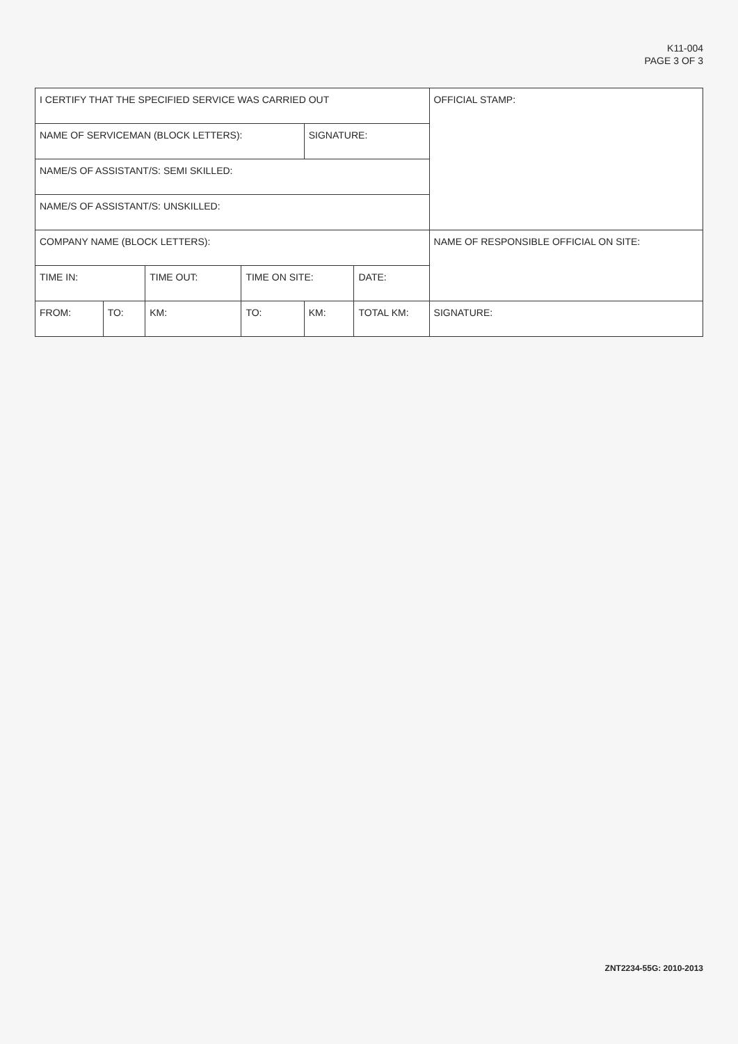K11-004
PAGE 3 OF 3
| I CERTIFY THAT THE SPECIFIED SERVICE WAS CARRIED OUT | | | | | | OFFICIAL STAMP: |
| NAME OF SERVICEMAN (BLOCK LETTERS): | | | | SIGNATURE: | | |
| NAME/S OF ASSISTANT/S: SEMI SKILLED: | | | | | | |
| NAME/S OF ASSISTANT/S: UNSKILLED: | | | | | | |
| COMPANY NAME (BLOCK LETTERS): | | | | | | NAME OF RESPONSIBLE OFFICIAL ON SITE: |
| TIME IN: | | TIME OUT: | TIME ON SITE: | | DATE: | |
| FROM: | TO: | KM: | TO: | KM: | TOTAL KM: | SIGNATURE: |
ZNT2234-55G: 2010-2013